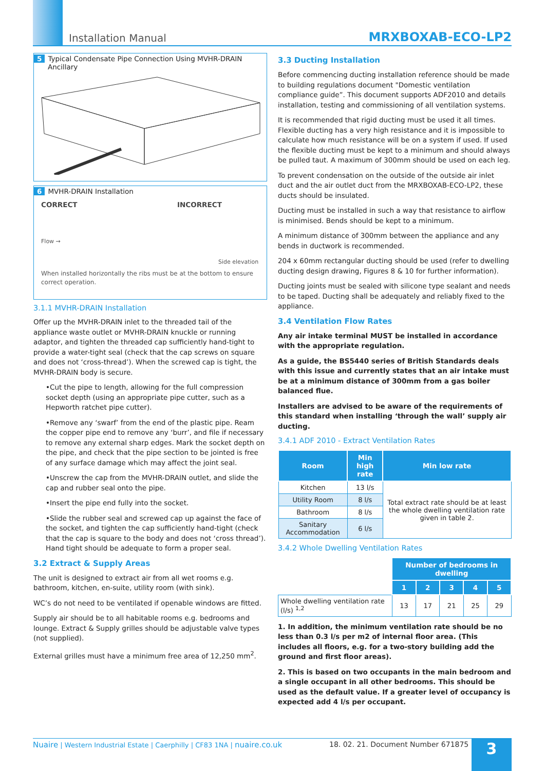Installation Manual MRXBOXAB-ECO-LP2
5 Typical Condensate Pipe Connection Using MVHR-DRAIN
Ancillary
6 MVHR-DRAIN Installation
CORRECT INCORRECT
Flow → Side elevation
When installed horizontally the ribs must be at the bottom to ensure correct operation.
3.1.1 MVHR-DRAIN Installation
Offer up the MVHR-DRAIN inlet to the threaded tail of the appliance waste outlet or MVHR-DRAIN knuckle or running adaptor, and tighten the threaded cap sufficiently hand-tight to provide a water-tight seal (check that the cap screws on square and does not ‘cross-thread’). When the screwed cap is tight, the MVHR-DRAIN body is secure.
•Cut the pipe to length, allowing for the full compression socket depth (using an appropriate pipe cutter, such as a Hepworth ratchet pipe cutter).
•Remove any ‘swarf’ from the end of the plastic pipe. Ream the copper pipe end to remove any ‘burr’, and file if necessary to remove any external sharp edges. Mark the socket depth on the pipe, and check that the pipe section to be jointed is free of any surface damage which may affect the joint seal.
•Unscrew the cap from the MVHR-DRAIN outlet, and slide the cap and rubber seal onto the pipe.
•Insert the pipe end fully into the socket.
•Slide the rubber seal and screwed cap up against the face of the socket, and tighten the cap sufficiently hand-tight (check that the cap is square to the body and does not ‘cross thread’). Hand tight should be adequate to form a proper seal.
3.2 Extract & Supply Areas
The unit is designed to extract air from all wet rooms e.g. bathroom, kitchen, en-suite, utility room (with sink).
WC’s do not need to be ventilated if openable windows are fitted.
Supply air should be to all habitable rooms e.g. bedrooms and lounge. Extract & Supply grilles should be adjustable valve types (not supplied).
External grilles must have a minimum free area of 12,250 mm<sup>2</sup>.
3.3 Ducting Installation
Before commencing ducting installation reference should be made to building regulations document "Domestic ventilation compliance guide”. This document supports ADF2010 and details installation, testing and commissioning of all ventilation systems.
It is recommended that rigid ducting must be used it all times. Flexible ducting has a very high resistance and it is impossible to calculate how much resistance will be on a system if used. If used the flexible ducting must be kept to a minimum and should always be pulled taut. A maximum of 300mm should be used on each leg.
To prevent condensation on the outside of the outside air inlet duct and the air outlet duct from the MRXBOXAB-ECO-LP2, these ducts should be insulated.
Ducting must be installed in such a way that resistance to airflow is minimised. Bends should be kept to a minimum.
A minimum distance of 300mm between the appliance and any bends in ductwork is recommended.
204 x 60mm rectangular ducting should be used (refer to dwelling ducting design drawing, Figures 8 & 10 for further information).
Ducting joints must be sealed with silicone type sealant and needs to be taped. Ducting shall be adequately and reliably fixed to the appliance.
3.4 Ventilation Flow Rates
Any air intake terminal MUST be installed in accordance with the appropriate regulation.
As a guide, the BS5440 series of British Standards deals with this issue and currently states that an air intake must be at a minimum distance of 300mm from a gas boiler balanced flue.
Installers are advised to be aware of the requirements of this standard when installing ‘through the wall’ supply air ducting.
3.4.1 ADF 2010 - Extract Ventilation Rates
| Room | Min high rate | Min low rate |
| --- | --- | --- |
| Kitchen | 13 l/s | Total extract rate should be at least the whole dwelling ventilation rate given in table 2. |
| Utility Room | 8 l/s | |
| Bathroom | 8 l/s | |
| Sanitary Accommodation | 6 l/s | |
3.4.2 Whole Dwelling Ventilation Rates
| | Number of bedrooms in dwelling | | | | |
| | 1 | 2 | 3 | 4 | 5 |
| Whole dwelling ventilation rate (l/s) <sup>1,2</sup> | 13 | 17 | 21 | 25 | 29 |
1. In addition, the minimum ventilation rate should be no less than 0.3 l/s per m2 of internal floor area. (This includes all floors, e.g. for a two-story building add the ground and first floor areas).
2. This is based on two occupants in the main bedroom and a single occupant in all other bedrooms. This should be used as the default value. If a greater level of occupancy is expected add 4 l/s per occupant.
Nuaire | Western Industrial Estate | Caerphilly | CF83 1NA | nuaire.co.uk 18. 02. 21. Document Number 671875
3